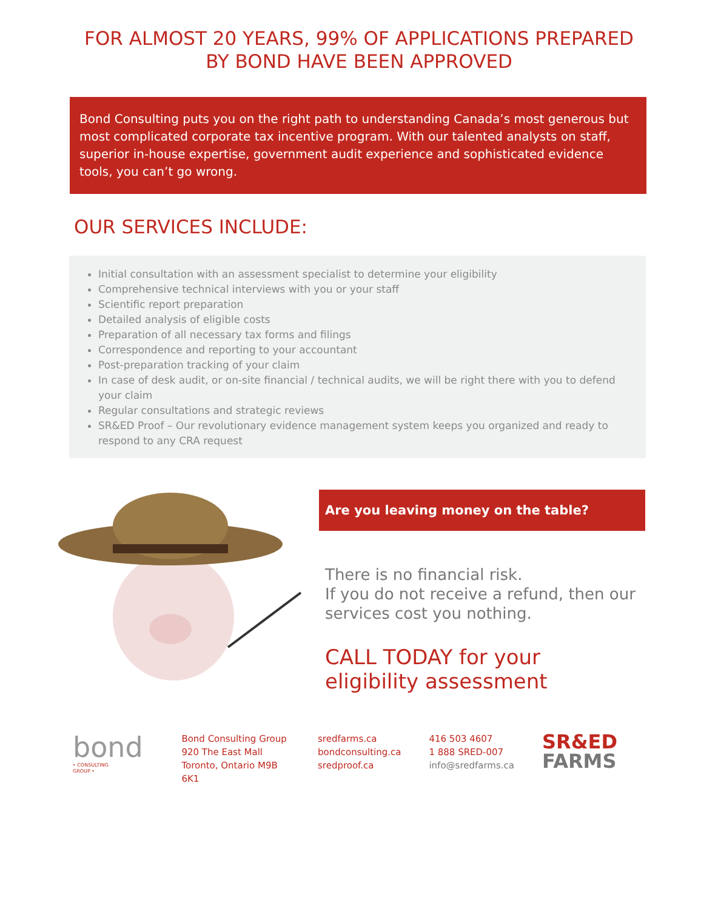FOR ALMOST 20 YEARS, 99% OF APPLICATIONS PREPARED
BY BOND HAVE BEEN APPROVED
Bond Consulting puts you on the right path to understanding Canada’s most generous but most complicated corporate tax incentive program. With our talented analysts on staff, superior in-house expertise, government audit experience and sophisticated evidence tools, you can’t go wrong.
OUR SERVICES INCLUDE:
Initial consultation with an assessment specialist to determine your eligibility
Comprehensive technical interviews with you or your staff
Scientific report preparation
Detailed analysis of eligible costs
Preparation of all necessary tax forms and filings
Correspondence and reporting to your accountant
Post-preparation tracking of your claim
In case of desk audit, or on-site financial / technical audits, we will be right there with you to defend your claim
Regular consultations and strategic reviews
SR&ED Proof – Our revolutionary evidence management system keeps you organized and ready to respond to any CRA request
Are you leaving money on the table?
There is no financial risk.
If you do not receive a refund, then our services cost you nothing.
CALL TODAY for your eligibility assessment
bond
• CONSULTING GROUP •
Bond Consulting Group
920 The East Mall
Toronto, Ontario M9B 6K1
sredfarms.ca
bondconsulting.ca
sredproof.ca
416 503 4607
1 888 SRED-007
info@sredfarms.ca
SR&ED
FARMS